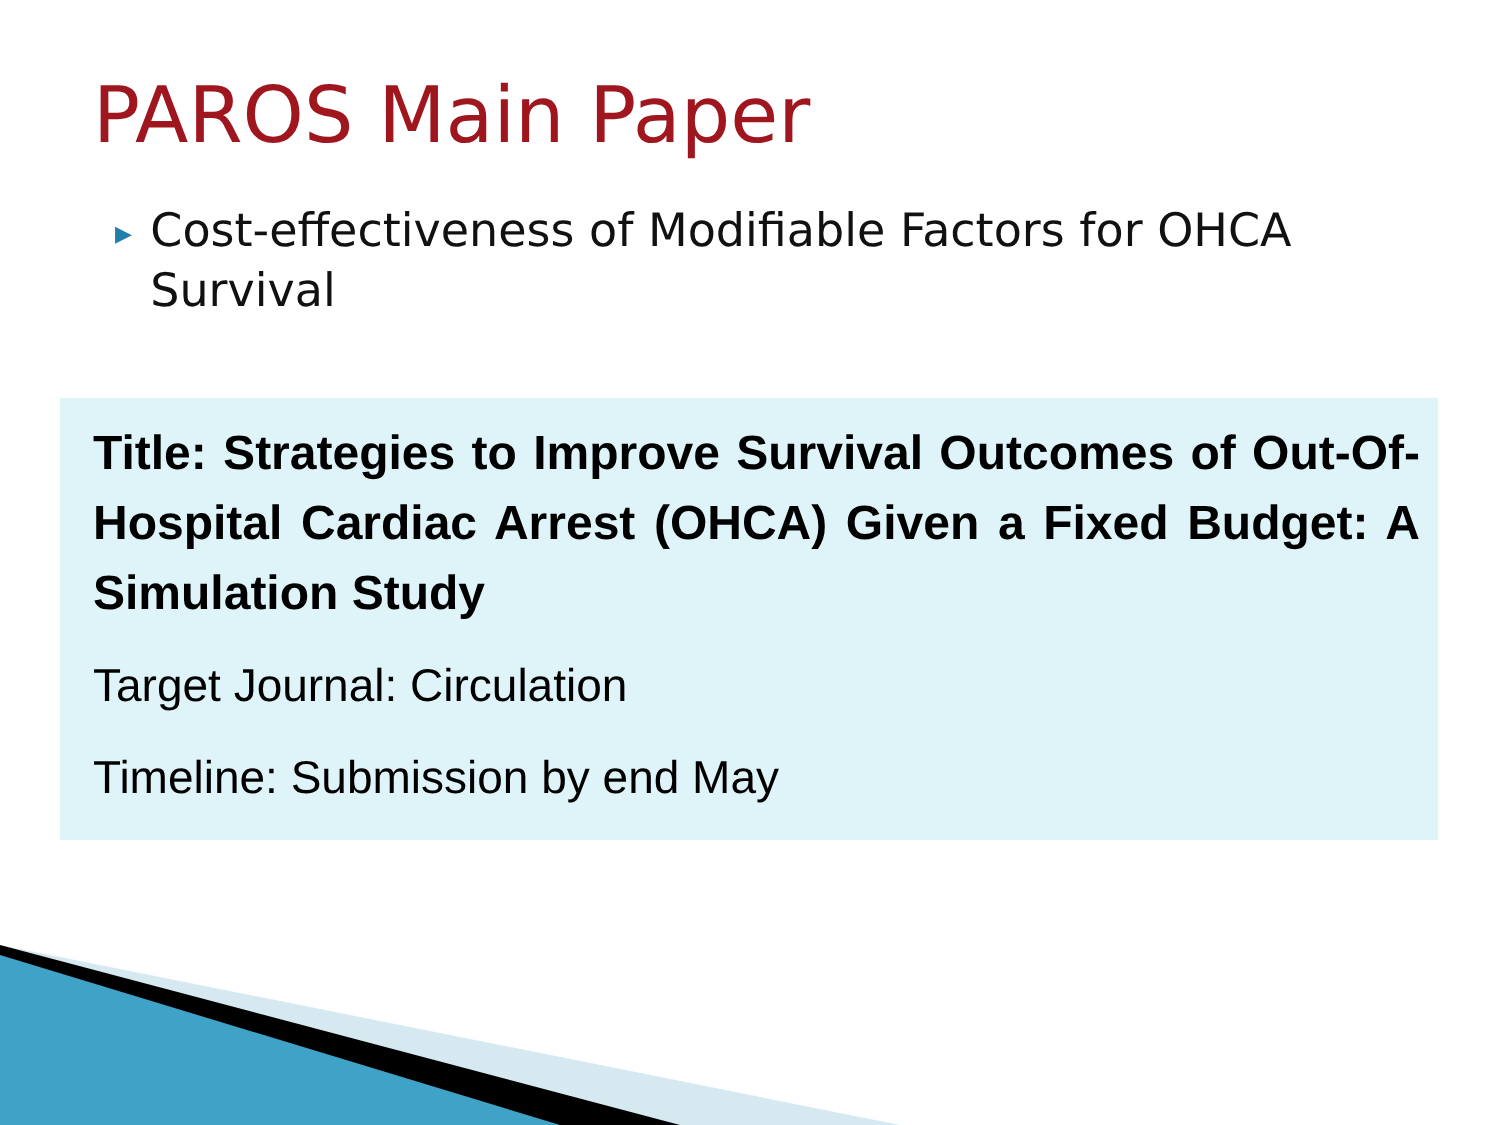PAROS Main Paper
▶ Cost-effectiveness of Modifiable Factors for OHCA Survival
Title: Strategies to Improve Survival Outcomes of Out-Of-Hospital Cardiac Arrest (OHCA) Given a Fixed Budget: A Simulation Study
Target Journal: Circulation
Timeline: Submission by end May